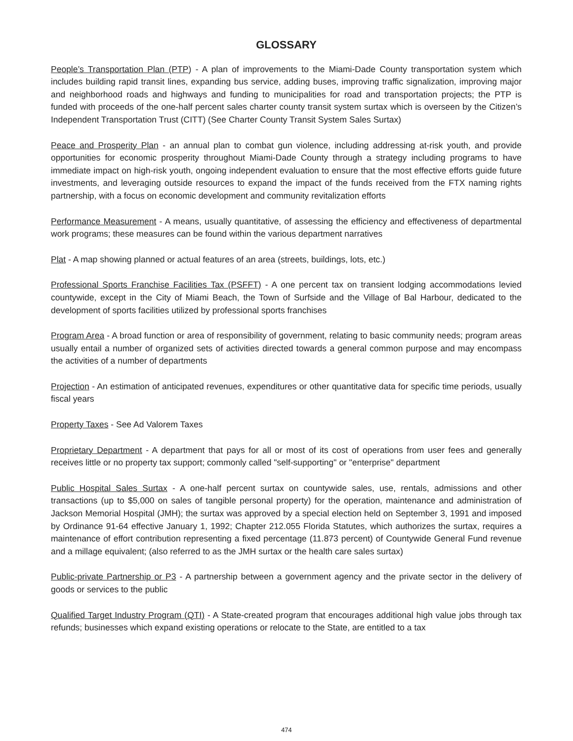GLOSSARY
People’s Transportation Plan (PTP) - A plan of improvements to the Miami-Dade County transportation system which includes building rapid transit lines, expanding bus service, adding buses, improving traffic signalization, improving major and neighborhood roads and highways and funding to municipalities for road and transportation projects; the PTP is funded with proceeds of the one-half percent sales charter county transit system surtax which is overseen by the Citizen’s Independent Transportation Trust (CITT) (See Charter County Transit System Sales Surtax)
Peace and Prosperity Plan - an annual plan to combat gun violence, including addressing at-risk youth, and provide opportunities for economic prosperity throughout Miami-Dade County through a strategy including programs to have immediate impact on high-risk youth, ongoing independent evaluation to ensure that the most effective efforts guide future investments, and leveraging outside resources to expand the impact of the funds received from the FTX naming rights partnership, with a focus on economic development and community revitalization efforts
Performance Measurement - A means, usually quantitative, of assessing the efficiency and effectiveness of departmental work programs; these measures can be found within the various department narratives
Plat - A map showing planned or actual features of an area (streets, buildings, lots, etc.)
Professional Sports Franchise Facilities Tax (PSFFT) - A one percent tax on transient lodging accommodations levied countywide, except in the City of Miami Beach, the Town of Surfside and the Village of Bal Harbour, dedicated to the development of sports facilities utilized by professional sports franchises
Program Area - A broad function or area of responsibility of government, relating to basic community needs; program areas usually entail a number of organized sets of activities directed towards a general common purpose and may encompass the activities of a number of departments
Projection - An estimation of anticipated revenues, expenditures or other quantitative data for specific time periods, usually fiscal years
Property Taxes - See Ad Valorem Taxes
Proprietary Department - A department that pays for all or most of its cost of operations from user fees and generally receives little or no property tax support; commonly called "self-supporting" or "enterprise" department
Public Hospital Sales Surtax - A one-half percent surtax on countywide sales, use, rentals, admissions and other transactions (up to $5,000 on sales of tangible personal property) for the operation, maintenance and administration of Jackson Memorial Hospital (JMH); the surtax was approved by a special election held on September 3, 1991 and imposed by Ordinance 91-64 effective January 1, 1992; Chapter 212.055 Florida Statutes, which authorizes the surtax, requires a maintenance of effort contribution representing a fixed percentage (11.873 percent) of Countywide General Fund revenue and a millage equivalent; (also referred to as the JMH surtax or the health care sales surtax)
Public-private Partnership or P3 - A partnership between a government agency and the private sector in the delivery of goods or services to the public
Qualified Target Industry Program (QTI) - A State-created program that encourages additional high value jobs through tax refunds; businesses which expand existing operations or relocate to the State, are entitled to a tax
474